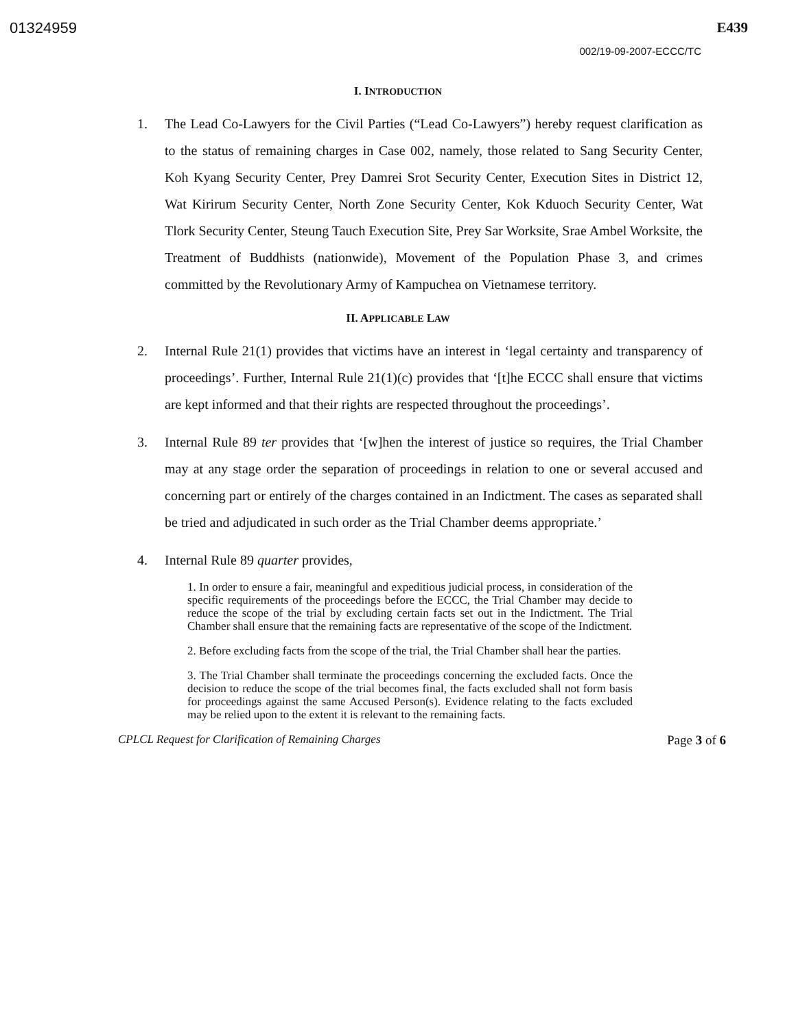01324959 E439
002/19-09-2007-ECCC/TC
I. INTRODUCTION
1. The Lead Co-Lawyers for the Civil Parties (“Lead Co-Lawyers”) hereby request clarification as to the status of remaining charges in Case 002, namely, those related to Sang Security Center, Koh Kyang Security Center, Prey Damrei Srot Security Center, Execution Sites in District 12, Wat Kirirum Security Center, North Zone Security Center, Kok Kduoch Security Center, Wat Tlork Security Center, Steung Tauch Execution Site, Prey Sar Worksite, Srae Ambel Worksite, the Treatment of Buddhists (nationwide), Movement of the Population Phase 3, and crimes committed by the Revolutionary Army of Kampuchea on Vietnamese territory.
II. APPLICABLE LAW
2. Internal Rule 21(1) provides that victims have an interest in ‘legal certainty and transparency of proceedings’. Further, Internal Rule 21(1)(c) provides that ‘[t]he ECCC shall ensure that victims are kept informed and that their rights are respected throughout the proceedings’.
3. Internal Rule 89 ter provides that ‘[w]hen the interest of justice so requires, the Trial Chamber may at any stage order the separation of proceedings in relation to one or several accused and concerning part or entirely of the charges contained in an Indictment. The cases as separated shall be tried and adjudicated in such order as the Trial Chamber deems appropriate.’
4. Internal Rule 89 quarter provides,
1. In order to ensure a fair, meaningful and expeditious judicial process, in consideration of the specific requirements of the proceedings before the ECCC, the Trial Chamber may decide to reduce the scope of the trial by excluding certain facts set out in the Indictment. The Trial Chamber shall ensure that the remaining facts are representative of the scope of the Indictment.
2. Before excluding facts from the scope of the trial, the Trial Chamber shall hear the parties.
3. The Trial Chamber shall terminate the proceedings concerning the excluded facts. Once the decision to reduce the scope of the trial becomes final, the facts excluded shall not form basis for proceedings against the same Accused Person(s). Evidence relating to the facts excluded may be relied upon to the extent it is relevant to the remaining facts.
CPLCL Request for Clarification of Remaining Charges Page 3 of 6